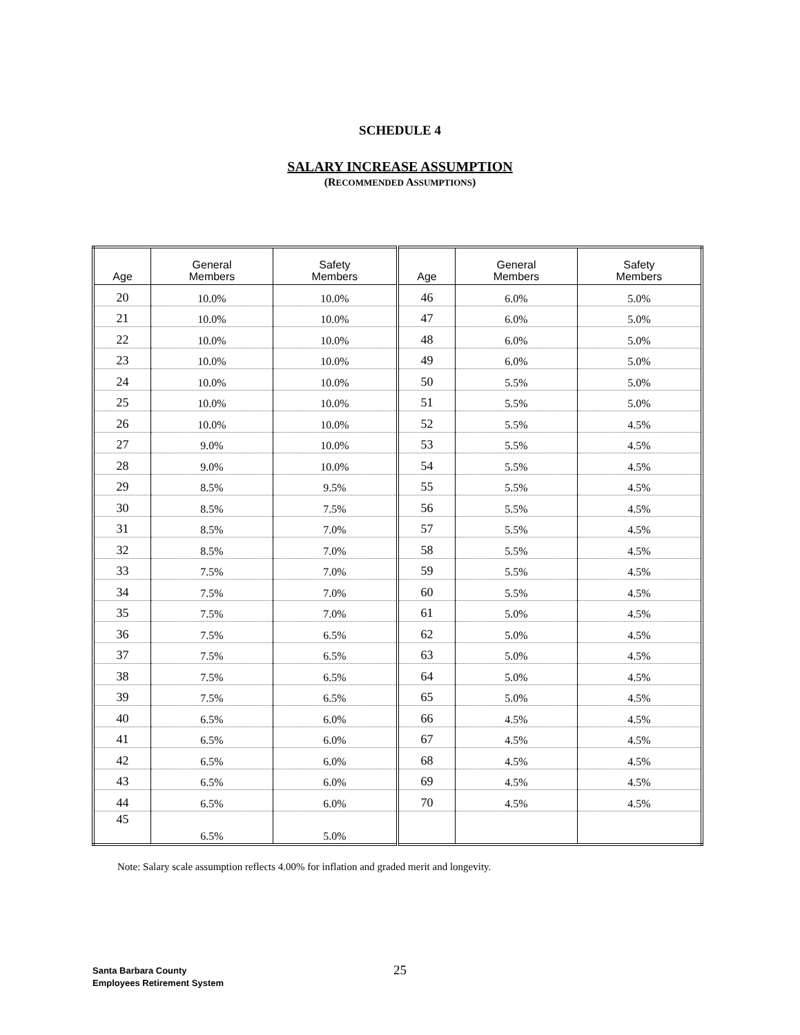SCHEDULE 4
SALARY INCREASE ASSUMPTION
(RECOMMENDED ASSUMPTIONS)
| Age | General Members | Safety Members | Age | General Members | Safety Members |
| --- | --- | --- | --- | --- | --- |
| 20 | 10.0% | 10.0% | 46 | 6.0% | 5.0% |
| 21 | 10.0% | 10.0% | 47 | 6.0% | 5.0% |
| 22 | 10.0% | 10.0% | 48 | 6.0% | 5.0% |
| 23 | 10.0% | 10.0% | 49 | 6.0% | 5.0% |
| 24 | 10.0% | 10.0% | 50 | 5.5% | 5.0% |
| 25 | 10.0% | 10.0% | 51 | 5.5% | 5.0% |
| 26 | 10.0% | 10.0% | 52 | 5.5% | 4.5% |
| 27 | 9.0% | 10.0% | 53 | 5.5% | 4.5% |
| 28 | 9.0% | 10.0% | 54 | 5.5% | 4.5% |
| 29 | 8.5% | 9.5% | 55 | 5.5% | 4.5% |
| 30 | 8.5% | 7.5% | 56 | 5.5% | 4.5% |
| 31 | 8.5% | 7.0% | 57 | 5.5% | 4.5% |
| 32 | 8.5% | 7.0% | 58 | 5.5% | 4.5% |
| 33 | 7.5% | 7.0% | 59 | 5.5% | 4.5% |
| 34 | 7.5% | 7.0% | 60 | 5.5% | 4.5% |
| 35 | 7.5% | 7.0% | 61 | 5.0% | 4.5% |
| 36 | 7.5% | 6.5% | 62 | 5.0% | 4.5% |
| 37 | 7.5% | 6.5% | 63 | 5.0% | 4.5% |
| 38 | 7.5% | 6.5% | 64 | 5.0% | 4.5% |
| 39 | 7.5% | 6.5% | 65 | 5.0% | 4.5% |
| 40 | 6.5% | 6.0% | 66 | 4.5% | 4.5% |
| 41 | 6.5% | 6.0% | 67 | 4.5% | 4.5% |
| 42 | 6.5% | 6.0% | 68 | 4.5% | 4.5% |
| 43 | 6.5% | 6.0% | 69 | 4.5% | 4.5% |
| 44 | 6.5% | 6.0% | 70 | 4.5% | 4.5% |
| 45 | 6.5% | 5.0% | | | |
Note: Salary scale assumption reflects 4.00% for inflation and graded merit and longevity.
25
Santa Barbara County
Employees Retirement System